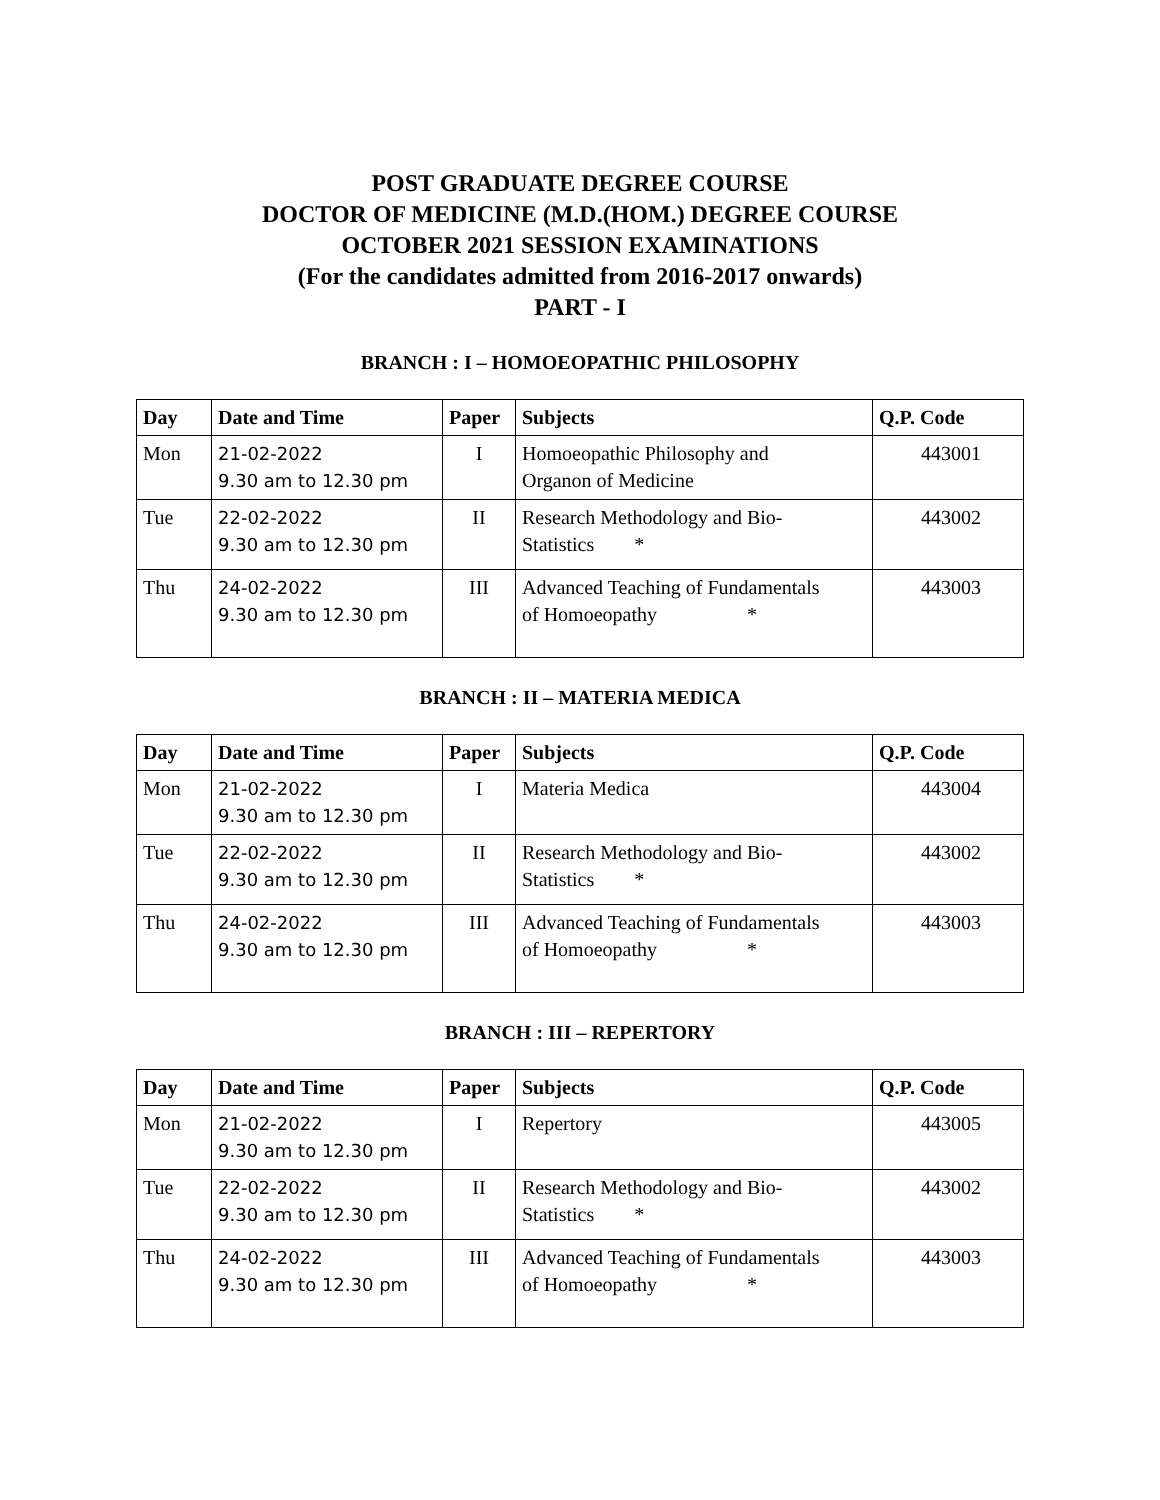POST GRADUATE DEGREE COURSE
DOCTOR OF MEDICINE (M.D.(HOM.) DEGREE COURSE
OCTOBER 2021 SESSION EXAMINATIONS
(For the candidates admitted from 2016-2017 onwards)
PART - I
BRANCH : I – HOMOEOPATHIC PHILOSOPHY
| Day | Date and Time | Paper | Subjects | Q.P. Code |
| --- | --- | --- | --- | --- |
| Mon | 21-02-2022 9.30 am to 12.30 pm | I | Homoeopathic Philosophy and Organon of Medicine | 443001 |
| Tue | 22-02-2022 9.30 am to 12.30 pm | II | Research Methodology and Bio- Statistics * | 443002 |
| Thu | 24-02-2022 9.30 am to 12.30 pm | III | Advanced Teaching of Fundamentals of Homoeopathy * | 443003 |
BRANCH : II – MATERIA MEDICA
| Day | Date and Time | Paper | Subjects | Q.P. Code |
| --- | --- | --- | --- | --- |
| Mon | 21-02-2022 9.30 am to 12.30 pm | I | Materia Medica | 443004 |
| Tue | 22-02-2022 9.30 am to 12.30 pm | II | Research Methodology and Bio- Statistics * | 443002 |
| Thu | 24-02-2022 9.30 am to 12.30 pm | III | Advanced Teaching of Fundamentals of Homoeopathy * | 443003 |
BRANCH : III – REPERTORY
| Day | Date and Time | Paper | Subjects | Q.P. Code |
| --- | --- | --- | --- | --- |
| Mon | 21-02-2022 9.30 am to 12.30 pm | I | Repertory | 443005 |
| Tue | 22-02-2022 9.30 am to 12.30 pm | II | Research Methodology and Bio- Statistics * | 443002 |
| Thu | 24-02-2022 9.30 am to 12.30 pm | III | Advanced Teaching of Fundamentals of Homoeopathy * | 443003 |